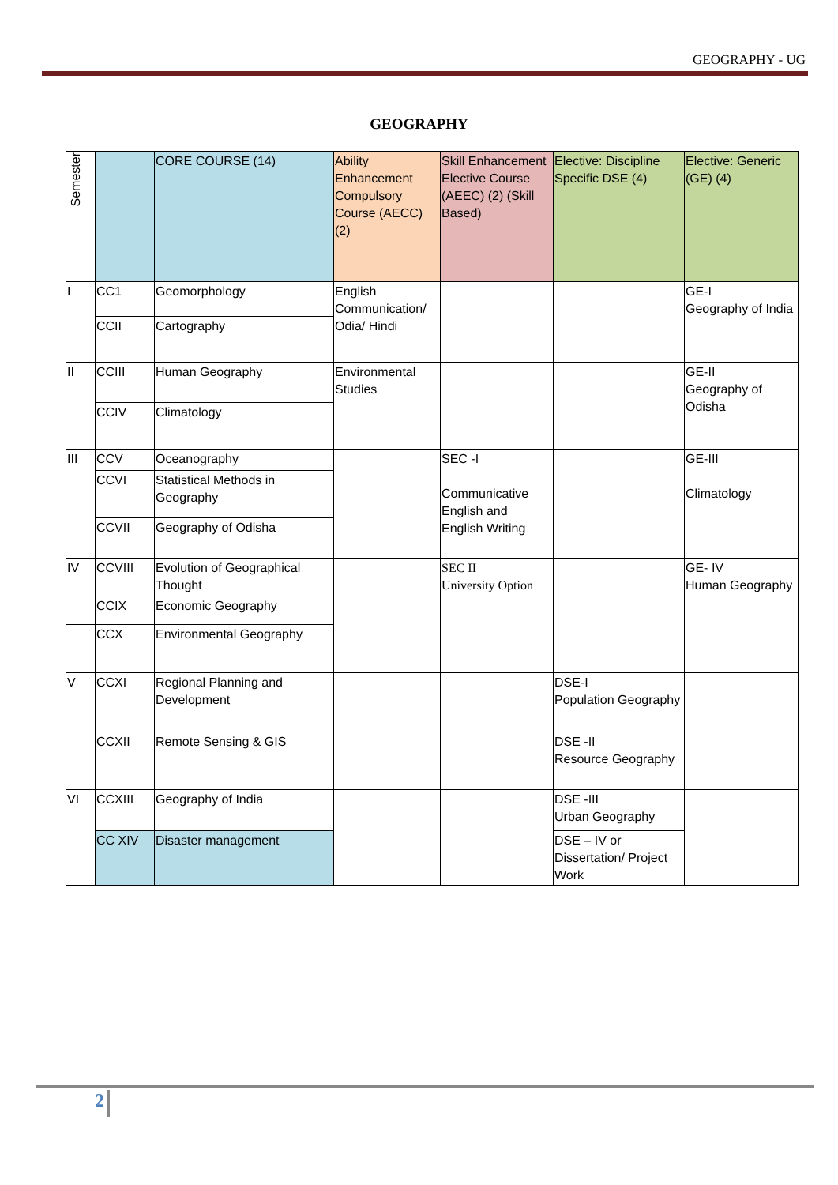GEOGRAPHY - UG
GEOGRAPHY
| Semester | | CORE COURSE (14) | Ability Enhancement Compulsory Course (AECC) (2) | Skill Enhancement Elective Course (AEEC) (2) (Skill Based) | Elective: Discipline Specific DSE (4) | Elective: Generic (GE) (4) |
| --- | --- | --- | --- | --- | --- | --- |
| I | CC1 | Geomorphology | English Communication/ Odia/ Hindi | | | GE-I Geography of India |
| | CCII | Cartography | | | | |
| II | CCIII | Human Geography | Environmental Studies | | | GE-II Geography of Odisha |
| | CCIV | Climatology | | | | |
| III | CCV | Oceanography | | SEC -I Communicative English and English Writing | | GE-III Climatology |
| | CCVI | Statistical Methods in Geography | | | | |
| | CCVII | Geography of Odisha | | | | |
| IV | CCVIII | Evolution of Geographical Thought | | SEC II University Option | | GE- IV Human Geography |
| | CCIX | Economic Geography | | | | |
| | CCX | Environmental Geography | | | | |
| V | CCXI | Regional Planning and Development | | | DSE-I Population Geography | |
| | CCXII | Remote Sensing & GIS | | | DSE -II Resource Geography | |
| VI | CCXIII | Geography of India | | | DSE -III Urban Geography | |
| | CC XIV | Disaster management | | | DSE – IV or Dissertation/ Project Work | |
2